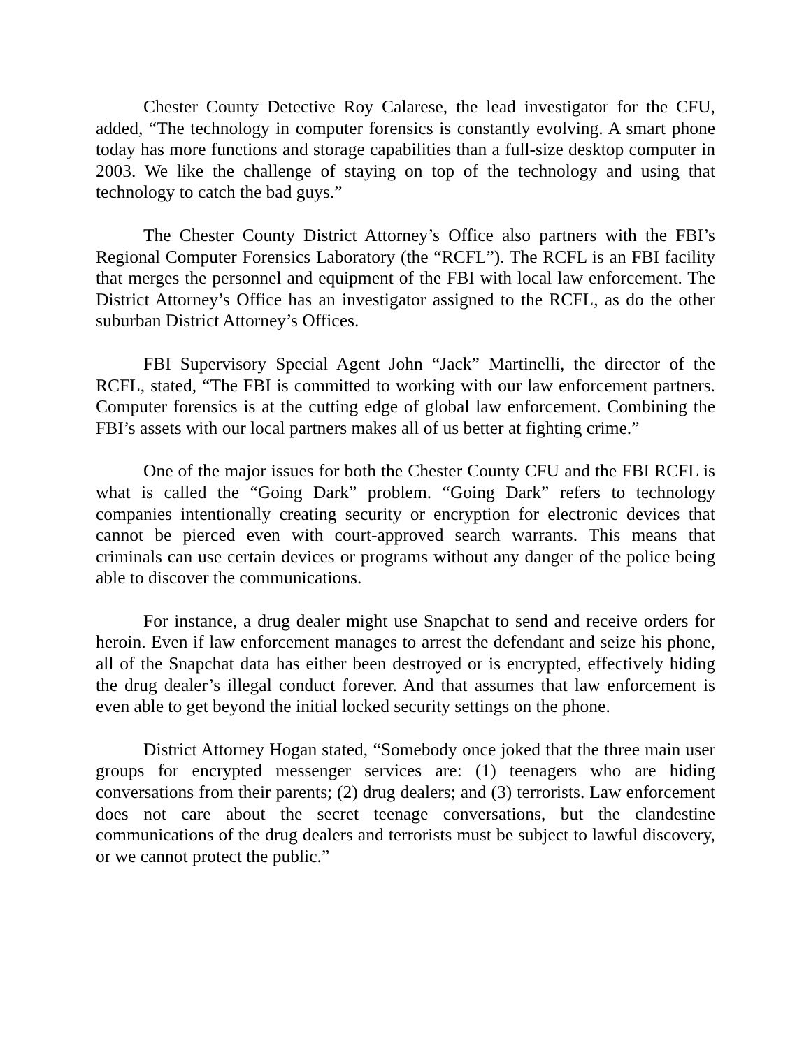Chester County Detective Roy Calarese, the lead investigator for the CFU, added, “The technology in computer forensics is constantly evolving. A smart phone today has more functions and storage capabilities than a full-size desktop computer in 2003. We like the challenge of staying on top of the technology and using that technology to catch the bad guys.”
The Chester County District Attorney’s Office also partners with the FBI’s Regional Computer Forensics Laboratory (the “RCFL”). The RCFL is an FBI facility that merges the personnel and equipment of the FBI with local law enforcement. The District Attorney’s Office has an investigator assigned to the RCFL, as do the other suburban District Attorney’s Offices.
FBI Supervisory Special Agent John “Jack” Martinelli, the director of the RCFL, stated, “The FBI is committed to working with our law enforcement partners. Computer forensics is at the cutting edge of global law enforcement. Combining the FBI’s assets with our local partners makes all of us better at fighting crime.”
One of the major issues for both the Chester County CFU and the FBI RCFL is what is called the “Going Dark” problem. “Going Dark” refers to technology companies intentionally creating security or encryption for electronic devices that cannot be pierced even with court-approved search warrants. This means that criminals can use certain devices or programs without any danger of the police being able to discover the communications.
For instance, a drug dealer might use Snapchat to send and receive orders for heroin. Even if law enforcement manages to arrest the defendant and seize his phone, all of the Snapchat data has either been destroyed or is encrypted, effectively hiding the drug dealer’s illegal conduct forever. And that assumes that law enforcement is even able to get beyond the initial locked security settings on the phone.
District Attorney Hogan stated, “Somebody once joked that the three main user groups for encrypted messenger services are: (1) teenagers who are hiding conversations from their parents; (2) drug dealers; and (3) terrorists. Law enforcement does not care about the secret teenage conversations, but the clandestine communications of the drug dealers and terrorists must be subject to lawful discovery, or we cannot protect the public.”